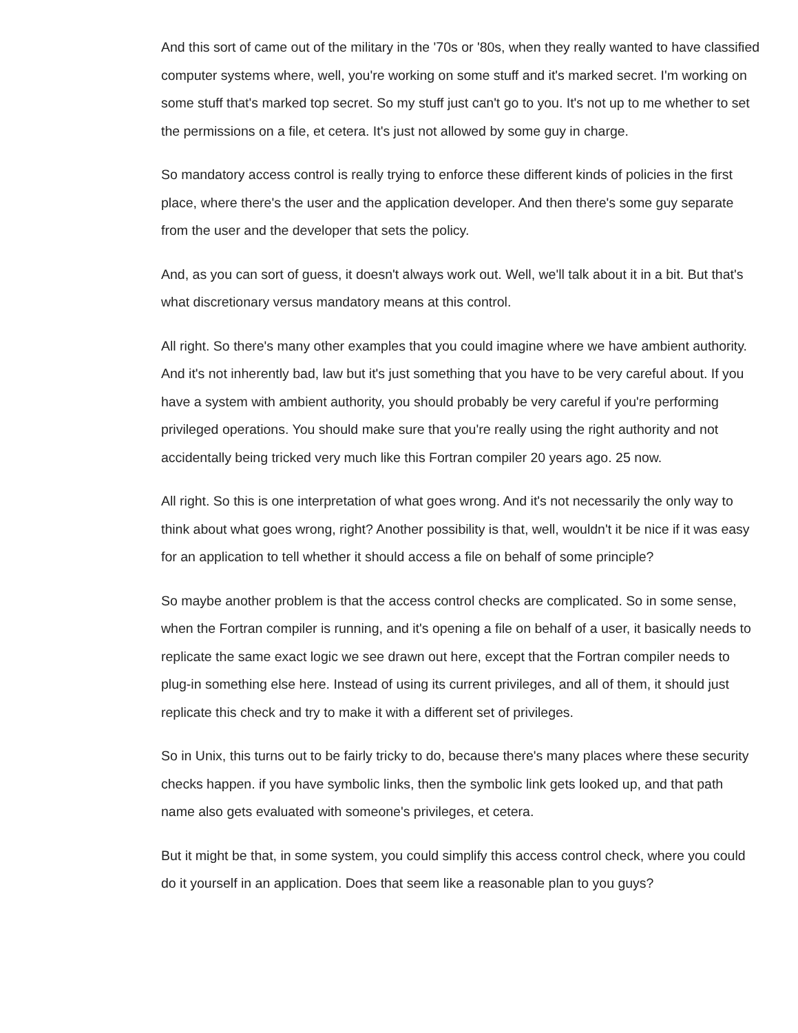And this sort of came out of the military in the '70s or '80s, when they really wanted to have classified computer systems where, well, you're working on some stuff and it's marked secret. I'm working on some stuff that's marked top secret. So my stuff just can't go to you. It's not up to me whether to set the permissions on a file, et cetera. It's just not allowed by some guy in charge.
So mandatory access control is really trying to enforce these different kinds of policies in the first place, where there's the user and the application developer. And then there's some guy separate from the user and the developer that sets the policy.
And, as you can sort of guess, it doesn't always work out. Well, we'll talk about it in a bit. But that's what discretionary versus mandatory means at this control.
All right. So there's many other examples that you could imagine where we have ambient authority. And it's not inherently bad, law but it's just something that you have to be very careful about. If you have a system with ambient authority, you should probably be very careful if you're performing privileged operations. You should make sure that you're really using the right authority and not accidentally being tricked very much like this Fortran compiler 20 years ago. 25 now.
All right. So this is one interpretation of what goes wrong. And it's not necessarily the only way to think about what goes wrong, right? Another possibility is that, well, wouldn't it be nice if it was easy for an application to tell whether it should access a file on behalf of some principle?
So maybe another problem is that the access control checks are complicated. So in some sense, when the Fortran compiler is running, and it's opening a file on behalf of a user, it basically needs to replicate the same exact logic we see drawn out here, except that the Fortran compiler needs to plug-in something else here. Instead of using its current privileges, and all of them, it should just replicate this check and try to make it with a different set of privileges.
So in Unix, this turns out to be fairly tricky to do, because there's many places where these security checks happen. if you have symbolic links, then the symbolic link gets looked up, and that path name also gets evaluated with someone's privileges, et cetera.
But it might be that, in some system, you could simplify this access control check, where you could do it yourself in an application. Does that seem like a reasonable plan to you guys?